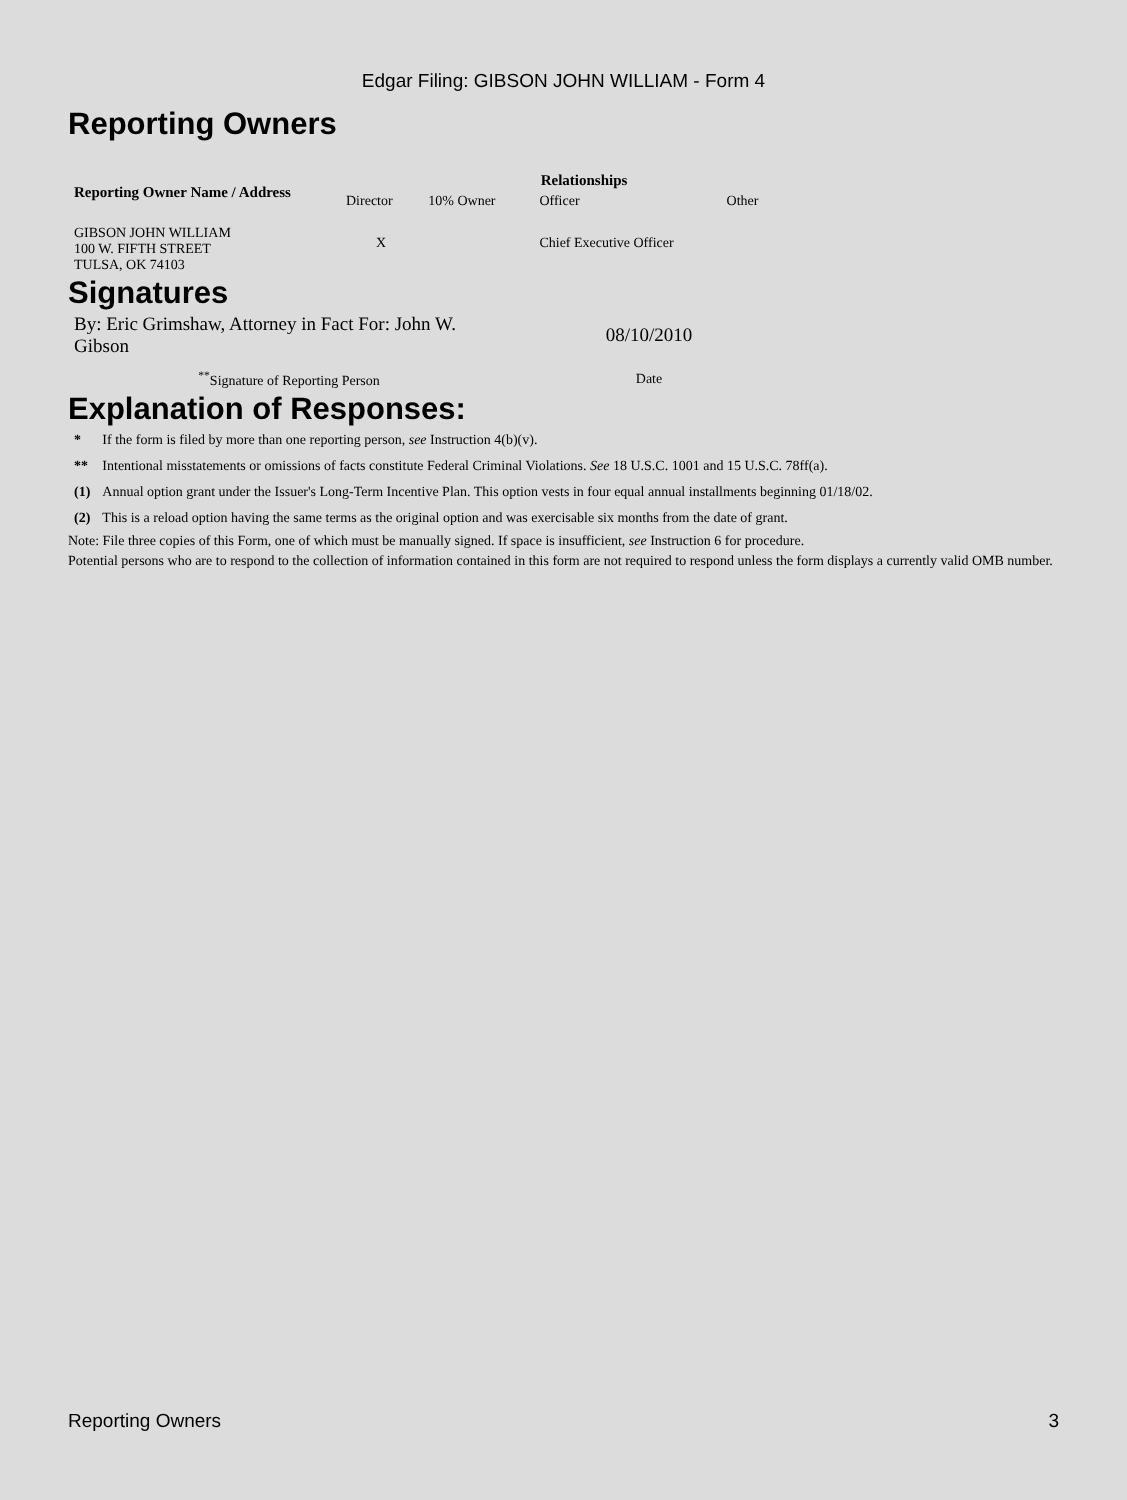Edgar Filing: GIBSON JOHN WILLIAM - Form 4
Reporting Owners
| Reporting Owner Name / Address | Relationships | | | |
| --- | --- | --- | --- | --- |
| | Director | 10% Owner | Officer | Other |
| GIBSON JOHN WILLIAM 100 W. FIFTH STREET TULSA, OK 74103 | X | | Chief Executive Officer | |
Signatures
| By: Eric Grimshaw, Attorney in Fact For: John W. Gibson | 08/10/2010 |
| <sup>**</sup> Signature of Reporting Person | Date |
Explanation of Responses:
| * | If the form is filed by more than one reporting person, see Instruction 4(b)(v). |
| ** | Intentional misstatements or omissions of facts constitute Federal Criminal Violations. See 18 U.S.C. 1001 and 15 U.S.C. 78ff(a). |
| (1) | Annual option grant under the Issuer's Long-Term Incentive Plan. This option vests in four equal annual installments beginning 01/18/02. |
| (2) | This is a reload option having the same terms as the original option and was exercisable six months from the date of grant. |
Note: File three copies of this Form, one of which must be manually signed. If space is insufficient, see Instruction 6 for procedure.
Potential persons who are to respond to the collection of information contained in this form are not required to respond unless the form displays a currently valid OMB number.
Reporting Owners 3